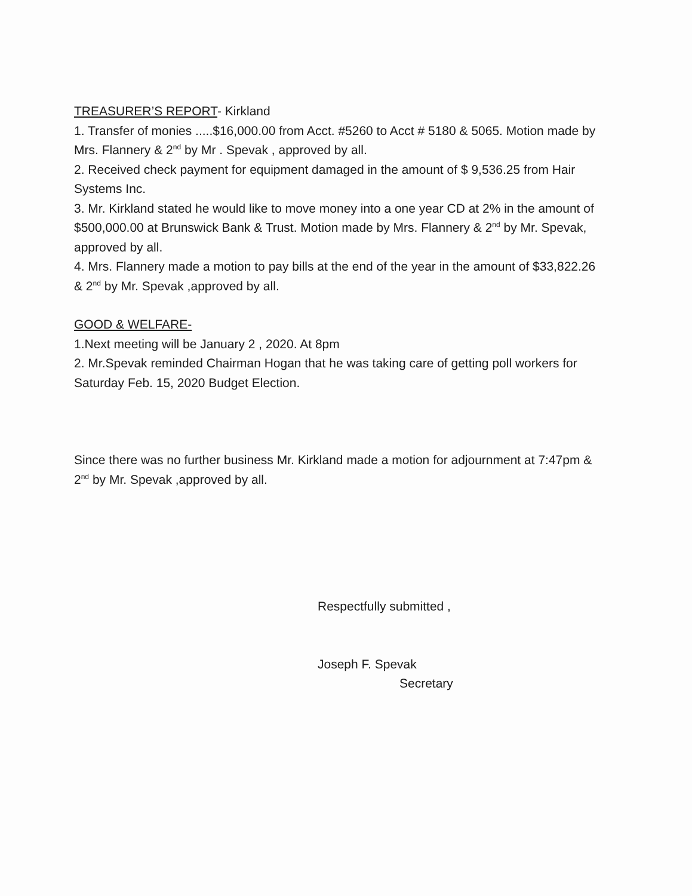TREASURER’S REPORT- Kirkland
1. Transfer of monies .....$16,000.00 from Acct. #5260 to Acct # 5180 & 5065. Motion made by Mrs. Flannery & 2<sup>nd</sup> by Mr . Spevak , approved by all.
2. Received check payment for equipment damaged in the amount of $ 9,536.25 from Hair Systems Inc.
3. Mr. Kirkland stated he would like to move money into a one year CD at 2% in the amount of $500,000.00 at Brunswick Bank & Trust. Motion made by Mrs. Flannery & 2<sup>nd</sup> by Mr. Spevak, approved by all.
4. Mrs. Flannery made a motion to pay bills at the end of the year in the amount of $33,822.26 & 2<sup>nd</sup> by Mr. Spevak ,approved by all.
GOOD & WELFARE-
1.Next meeting will be January 2 , 2020. At 8pm
2. Mr.Spevak reminded Chairman Hogan that he was taking care of getting poll workers for Saturday Feb. 15, 2020 Budget Election.
Since there was no further business Mr. Kirkland made a motion for adjournment at 7:47pm & 2<sup>nd</sup> by Mr. Spevak ,approved by all.
Respectfully submitted ,
Joseph F. Spevak
Secretary